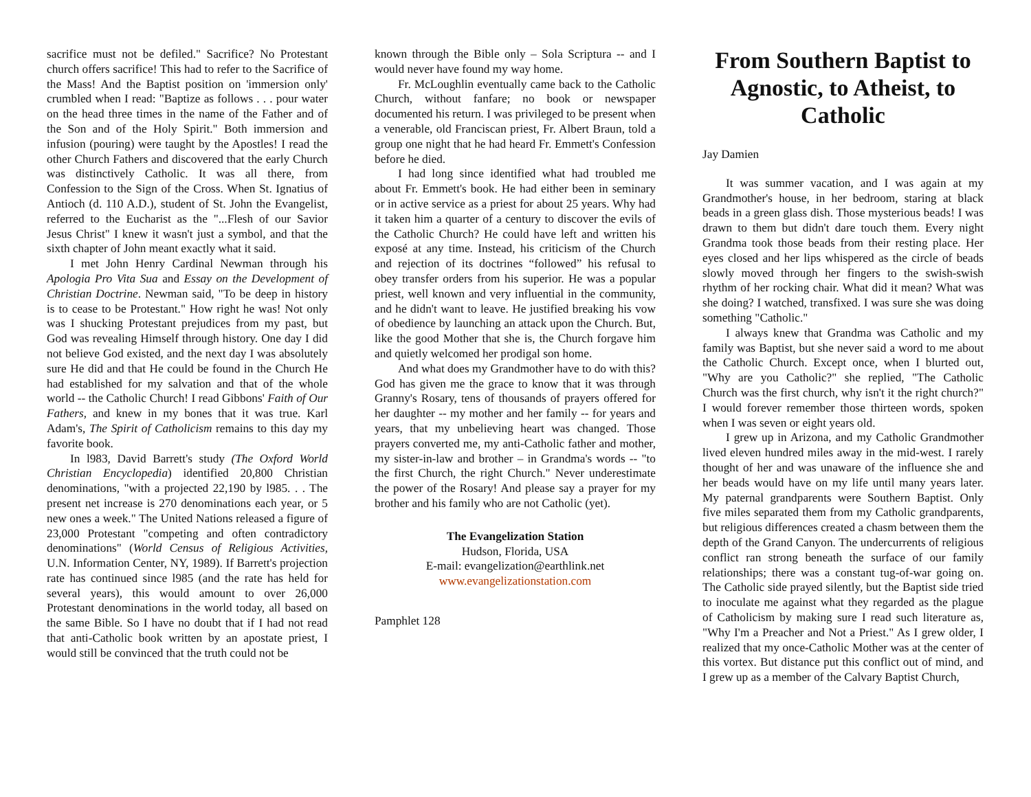sacrifice must not be defiled." Sacrifice? No Protestant church offers sacrifice! This had to refer to the Sacrifice of the Mass! And the Baptist position on 'immersion only' crumbled when I read: "Baptize as follows . . . pour water on the head three times in the name of the Father and of the Son and of the Holy Spirit." Both immersion and infusion (pouring) were taught by the Apostles! I read the other Church Fathers and discovered that the early Church was distinctively Catholic. It was all there, from Confession to the Sign of the Cross. When St. Ignatius of Antioch (d. 110 A.D.), student of St. John the Evangelist, referred to the Eucharist as the "...Flesh of our Savior Jesus Christ" I knew it wasn't just a symbol, and that the sixth chapter of John meant exactly what it said.
I met John Henry Cardinal Newman through his Apologia Pro Vita Sua and Essay on the Development of Christian Doctrine. Newman said, "To be deep in history is to cease to be Protestant." How right he was! Not only was I shucking Protestant prejudices from my past, but God was revealing Himself through history. One day I did not believe God existed, and the next day I was absolutely sure He did and that He could be found in the Church He had established for my salvation and that of the whole world -- the Catholic Church! I read Gibbons' Faith of Our Fathers, and knew in my bones that it was true. Karl Adam's, The Spirit of Catholicism remains to this day my favorite book.
In l983, David Barrett's study (The Oxford World Christian Encyclopedia) identified 20,800 Christian denominations, "with a projected 22,190 by l985. . . The present net increase is 270 denominations each year, or 5 new ones a week." The United Nations released a figure of 23,000 Protestant "competing and often contradictory denominations" (World Census of Religious Activities, U.N. Information Center, NY, 1989). If Barrett's projection rate has continued since l985 (and the rate has held for several years), this would amount to over 26,000 Protestant denominations in the world today, all based on the same Bible. So I have no doubt that if I had not read that anti-Catholic book written by an apostate priest, I would still be convinced that the truth could not be
known through the Bible only – Sola Scriptura -- and I would never have found my way home.
Fr. McLoughlin eventually came back to the Catholic Church, without fanfare; no book or newspaper documented his return. I was privileged to be present when a venerable, old Franciscan priest, Fr. Albert Braun, told a group one night that he had heard Fr. Emmett's Confession before he died.
I had long since identified what had troubled me about Fr. Emmett's book. He had either been in seminary or in active service as a priest for about 25 years. Why had it taken him a quarter of a century to discover the evils of the Catholic Church? He could have left and written his exposé at any time. Instead, his criticism of the Church and rejection of its doctrines “followed” his refusal to obey transfer orders from his superior. He was a popular priest, well known and very influential in the community, and he didn't want to leave. He justified breaking his vow of obedience by launching an attack upon the Church. But, like the good Mother that she is, the Church forgave him and quietly welcomed her prodigal son home.
And what does my Grandmother have to do with this? God has given me the grace to know that it was through Granny's Rosary, tens of thousands of prayers offered for her daughter -- my mother and her family -- for years and years, that my unbelieving heart was changed. Those prayers converted me, my anti-Catholic father and mother, my sister-in-law and brother – in Grandma's words -- "to the first Church, the right Church." Never underestimate the power of the Rosary! And please say a prayer for my brother and his family who are not Catholic (yet).
The Evangelization Station
Hudson, Florida, USA
E-mail: evangelization@earthlink.net
www.evangelizationstation.com
Pamphlet 128
From Southern Baptist to Agnostic, to Atheist, to Catholic
Jay Damien
It was summer vacation, and I was again at my Grandmother's house, in her bedroom, staring at black beads in a green glass dish. Those mysterious beads! I was drawn to them but didn't dare touch them. Every night Grandma took those beads from their resting place. Her eyes closed and her lips whispered as the circle of beads slowly moved through her fingers to the swish-swish rhythm of her rocking chair. What did it mean? What was she doing? I watched, transfixed. I was sure she was doing something "Catholic."
I always knew that Grandma was Catholic and my family was Baptist, but she never said a word to me about the Catholic Church. Except once, when I blurted out, "Why are you Catholic?" she replied, "The Catholic Church was the first church, why isn't it the right church?" I would forever remember those thirteen words, spoken when I was seven or eight years old.
I grew up in Arizona, and my Catholic Grandmother lived eleven hundred miles away in the mid-west. I rarely thought of her and was unaware of the influence she and her beads would have on my life until many years later. My paternal grandparents were Southern Baptist. Only five miles separated them from my Catholic grandparents, but religious differences created a chasm between them the depth of the Grand Canyon. The undercurrents of religious conflict ran strong beneath the surface of our family relationships; there was a constant tug-of-war going on. The Catholic side prayed silently, but the Baptist side tried to inoculate me against what they regarded as the plague of Catholicism by making sure I read such literature as, "Why I'm a Preacher and Not a Priest." As I grew older, I realized that my once-Catholic Mother was at the center of this vortex. But distance put this conflict out of mind, and I grew up as a member of the Calvary Baptist Church,